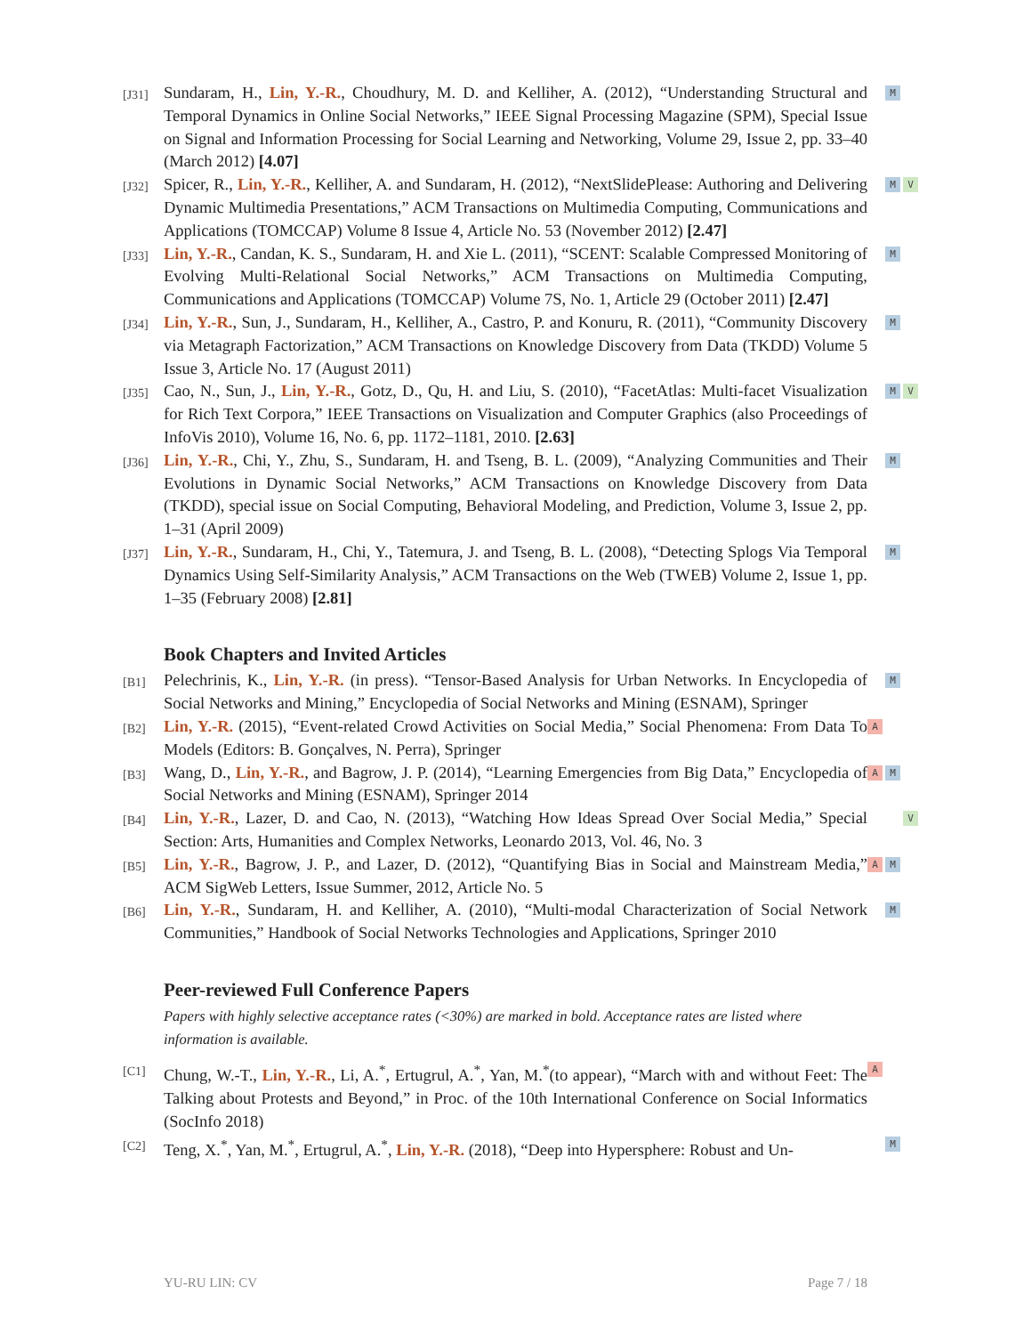[J31]
Sundaram, H., Lin, Y.-R., Choudhury, M. D. and Kelliher, A. (2012), “Understanding Structural and Temporal Dynamics in Online Social Networks,” IEEE Signal Processing Magazine (SPM), Special Issue on Signal and Information Processing for Social Learning and Networking, Volume 29, Issue 2, pp. 33–40 (March 2012) [4.07]
M
[J32]
Spicer, R., Lin, Y.-R., Kelliher, A. and Sundaram, H. (2012), “NextSlidePlease: Authoring and Delivering Dynamic Multimedia Presentations,” ACM Transactions on Multimedia Computing, Communications and Applications (TOMCCAP) Volume 8 Issue 4, Article No. 53 (November 2012) [2.47]
M V
[J33]
Lin, Y.-R., Candan, K. S., Sundaram, H. and Xie L. (2011), “SCENT: Scalable Compressed Monitoring of Evolving Multi-Relational Social Networks,” ACM Transactions on Multimedia Computing, Communications and Applications (TOMCCAP) Volume 7S, No. 1, Article 29 (October 2011) [2.47]
M
[J34]
Lin, Y.-R., Sun, J., Sundaram, H., Kelliher, A., Castro, P. and Konuru, R. (2011), “Community Discovery via Metagraph Factorization,” ACM Transactions on Knowledge Discovery from Data (TKDD) Volume 5 Issue 3, Article No. 17 (August 2011)
M
[J35]
Cao, N., Sun, J., Lin, Y.-R., Gotz, D., Qu, H. and Liu, S. (2010), “FacetAtlas: Multi-facet Visualization for Rich Text Corpora,” IEEE Transactions on Visualization and Computer Graphics (also Proceedings of InfoVis 2010), Volume 16, No. 6, pp. 1172–1181, 2010. [2.63]
M V
[J36]
Lin, Y.-R., Chi, Y., Zhu, S., Sundaram, H. and Tseng, B. L. (2009), “Analyzing Communities and Their Evolutions in Dynamic Social Networks,” ACM Transactions on Knowledge Discovery from Data (TKDD), special issue on Social Computing, Behavioral Modeling, and Prediction, Volume 3, Issue 2, pp. 1–31 (April 2009)
M
[J37]
Lin, Y.-R., Sundaram, H., Chi, Y., Tatemura, J. and Tseng, B. L. (2008), “Detecting Splogs Via Temporal Dynamics Using Self-Similarity Analysis,” ACM Transactions on the Web (TWEB) Volume 2, Issue 1, pp. 1–35 (February 2008) [2.81]
M
Book Chapters and Invited Articles
[B1]
Pelechrinis, K., Lin, Y.-R. (in press). “Tensor-Based Analysis for Urban Networks. In Encyclopedia of Social Networks and Mining,” Encyclopedia of Social Networks and Mining (ESNAM), Springer
M
[B2]
Lin, Y.-R. (2015), “Event-related Crowd Activities on Social Media,” Social Phenomena: From Data To Models (Editors: B. Gonçalves, N. Perra), Springer
A
[B3]
Wang, D., Lin, Y.-R., and Bagrow, J. P. (2014), “Learning Emergencies from Big Data,” Encyclopedia of Social Networks and Mining (ESNAM), Springer 2014
A M
[B4]
Lin, Y.-R., Lazer, D. and Cao, N. (2013), “Watching How Ideas Spread Over Social Media,” Special Section: Arts, Humanities and Complex Networks, Leonardo 2013, Vol. 46, No. 3
V
[B5]
Lin, Y.-R., Bagrow, J. P., and Lazer, D. (2012), “Quantifying Bias in Social and Mainstream Media,” ACM SigWeb Letters, Issue Summer, 2012, Article No. 5
A M
[B6]
Lin, Y.-R., Sundaram, H. and Kelliher, A. (2010), “Multi-modal Characterization of Social Network Communities,” Handbook of Social Networks Technologies and Applications, Springer 2010
M
Peer-reviewed Full Conference Papers
Papers with highly selective acceptance rates (<30%) are marked in bold. Acceptance rates are listed where information is available.
[C1]
Chung, W.-T., Lin, Y.-R., Li, A.<sup>*</sup>, Ertugrul, A.<sup>*</sup>, Yan, M.<sup>*</sup>(to appear), “March with and without Feet: The Talking about Protests and Beyond,” in Proc. of the 10th International Conference on Social Informatics (SocInfo 2018)
A
[C2]
Teng, X.<sup>*</sup>, Yan, M.<sup>*</sup>, Ertugrul, A.<sup>*</sup>, Lin, Y.-R. (2018), “Deep into Hypersphere: Robust and Un-
M
YU-RU LIN: CV Page 7 / 18